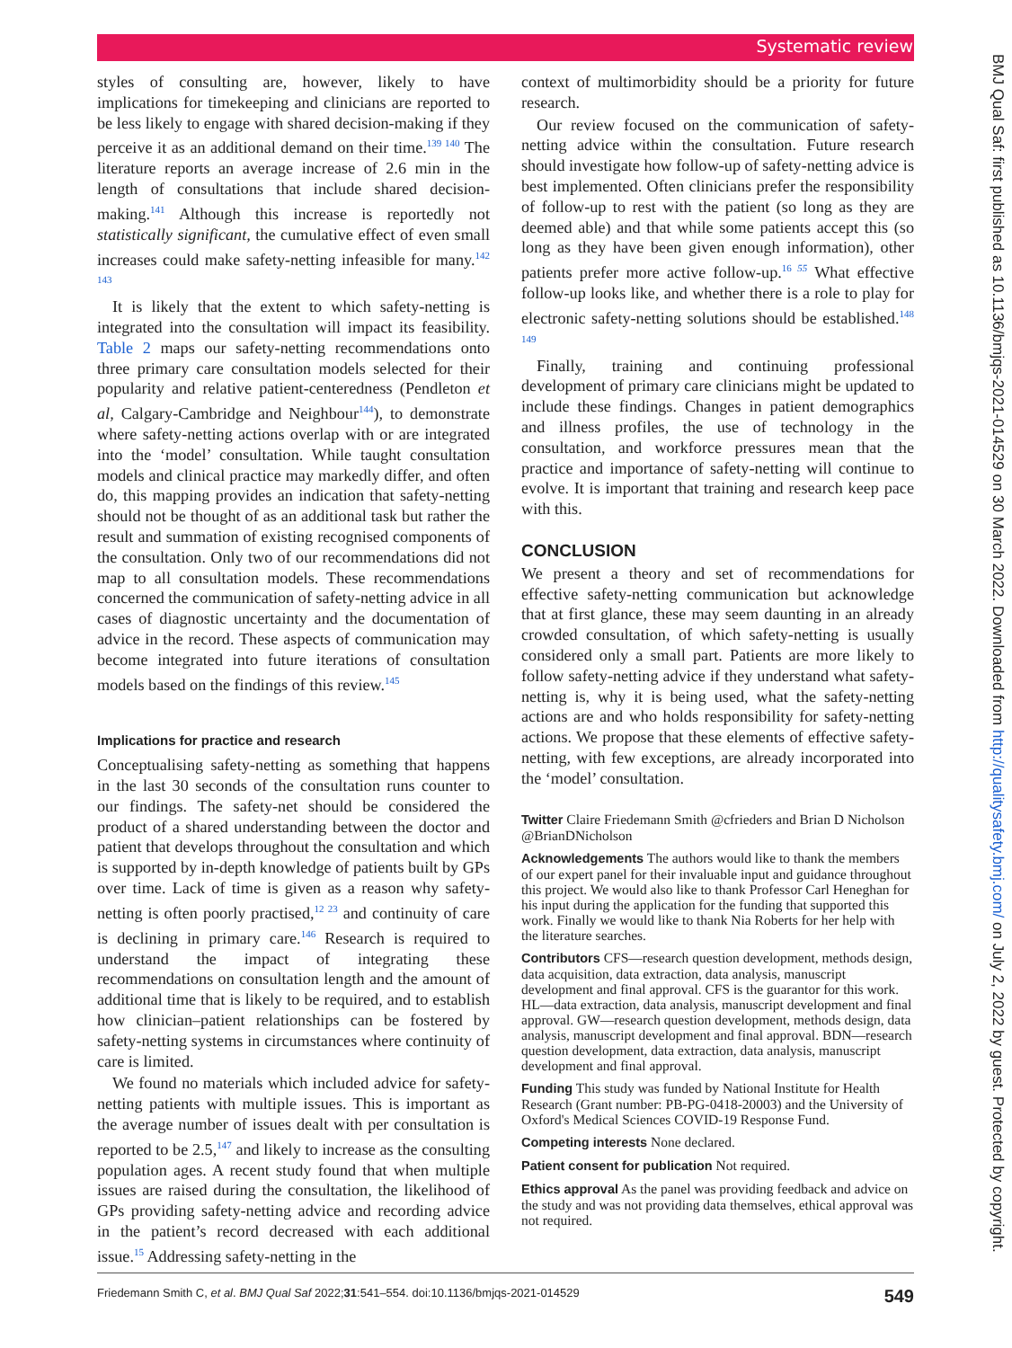Systematic review
styles of consulting are, however, likely to have implications for timekeeping and clinicians are reported to be less likely to engage with shared decision-making if they perceive it as an additional demand on their time.<sup>139 140</sup> The literature reports an average increase of 2.6 min in the length of consultations that include shared decision-making.<sup>141</sup> Although this increase is reportedly not statistically significant, the cumulative effect of even small increases could make safety-netting infeasible for many.<sup>142 143</sup>
It is likely that the extent to which safety-netting is integrated into the consultation will impact its feasibility. Table 2 maps our safety-netting recommendations onto three primary care consultation models selected for their popularity and relative patient-centeredness (Pendleton et al, Calgary-Cambridge and Neighbour<sup>144</sup>), to demonstrate where safety-netting actions overlap with or are integrated into the ‘model’ consultation. While taught consultation models and clinical practice may markedly differ, and often do, this mapping provides an indication that safety-netting should not be thought of as an additional task but rather the result and summation of existing recognised components of the consultation. Only two of our recommendations did not map to all consultation models. These recommendations concerned the communication of safety-netting advice in all cases of diagnostic uncertainty and the documentation of advice in the record. These aspects of communication may become integrated into future iterations of consultation models based on the findings of this review.<sup>145</sup>
Implications for practice and research
Conceptualising safety-netting as something that happens in the last 30 seconds of the consultation runs counter to our findings. The safety-net should be considered the product of a shared understanding between the doctor and patient that develops throughout the consultation and which is supported by in-depth knowledge of patients built by GPs over time. Lack of time is given as a reason why safety-netting is often poorly practised,<sup>12 23</sup> and continuity of care is declining in primary care.<sup>146</sup> Research is required to understand the impact of integrating these recommendations on consultation length and the amount of additional time that is likely to be required, and to establish how clinician–patient relationships can be fostered by safety-netting systems in circumstances where continuity of care is limited.
We found no materials which included advice for safety-netting patients with multiple issues. This is important as the average number of issues dealt with per consultation is reported to be 2.5,<sup>147</sup> and likely to increase as the consulting population ages. A recent study found that when multiple issues are raised during the consultation, the likelihood of GPs providing safety-netting advice and recording advice in the patient’s record decreased with each additional issue.<sup>15</sup> Addressing safety-netting in the
context of multimorbidity should be a priority for future research.
Our review focused on the communication of safety-netting advice within the consultation. Future research should investigate how follow-up of safety-netting advice is best implemented. Often clinicians prefer the responsibility of follow-up to rest with the patient (so long as they are deemed able) and that while some patients accept this (so long as they have been given enough information), other patients prefer more active follow-up.<sup>16 55</sup> What effective follow-up looks like, and whether there is a role to play for electronic safety-netting solutions should be established.<sup>148 149</sup>
Finally, training and continuing professional development of primary care clinicians might be updated to include these findings. Changes in patient demographics and illness profiles, the use of technology in the consultation, and workforce pressures mean that the practice and importance of safety-netting will continue to evolve. It is important that training and research keep pace with this.
CONCLUSION
We present a theory and set of recommendations for effective safety-netting communication but acknowledge that at first glance, these may seem daunting in an already crowded consultation, of which safety-netting is usually considered only a small part. Patients are more likely to follow safety-netting advice if they understand what safety-netting is, why it is being used, what the safety-netting actions are and who holds responsibility for safety-netting actions. We propose that these elements of effective safety-netting, with few exceptions, are already incorporated into the ‘model’ consultation.
Twitter Claire Friedemann Smith @cfrieders and Brian D Nicholson @BrianDNicholson
Acknowledgements The authors would like to thank the members of our expert panel for their invaluable input and guidance throughout this project. We would also like to thank Professor Carl Heneghan for his input during the application for the funding that supported this work. Finally we would like to thank Nia Roberts for her help with the literature searches.
Contributors CFS—research question development, methods design, data acquisition, data extraction, data analysis, manuscript development and final approval. CFS is the guarantor for this work. HL—data extraction, data analysis, manuscript development and final approval. GW—research question development, methods design, data analysis, manuscript development and final approval. BDN—research question development, data extraction, data analysis, manuscript development and final approval.
Funding This study was funded by National Institute for Health Research (Grant number: PB-PG-0418-20003) and the University of Oxford's Medical Sciences COVID-19 Response Fund.
Competing interests None declared.
Patient consent for publication Not required.
Ethics approval As the panel was providing feedback and advice on the study and was not providing data themselves, ethical approval was not required.
Friedemann Smith C, et al. BMJ Qual Saf 2022;31:541–554. doi:10.1136/bmjqs-2021-014529 549
BMJ Qual Saf: first published as 10.1136/bmjqs-2021-014529 on 30 March 2022. Downloaded from http://qualitysafety.bmj.com/ on July 2, 2022 by guest. Protected by copyright.